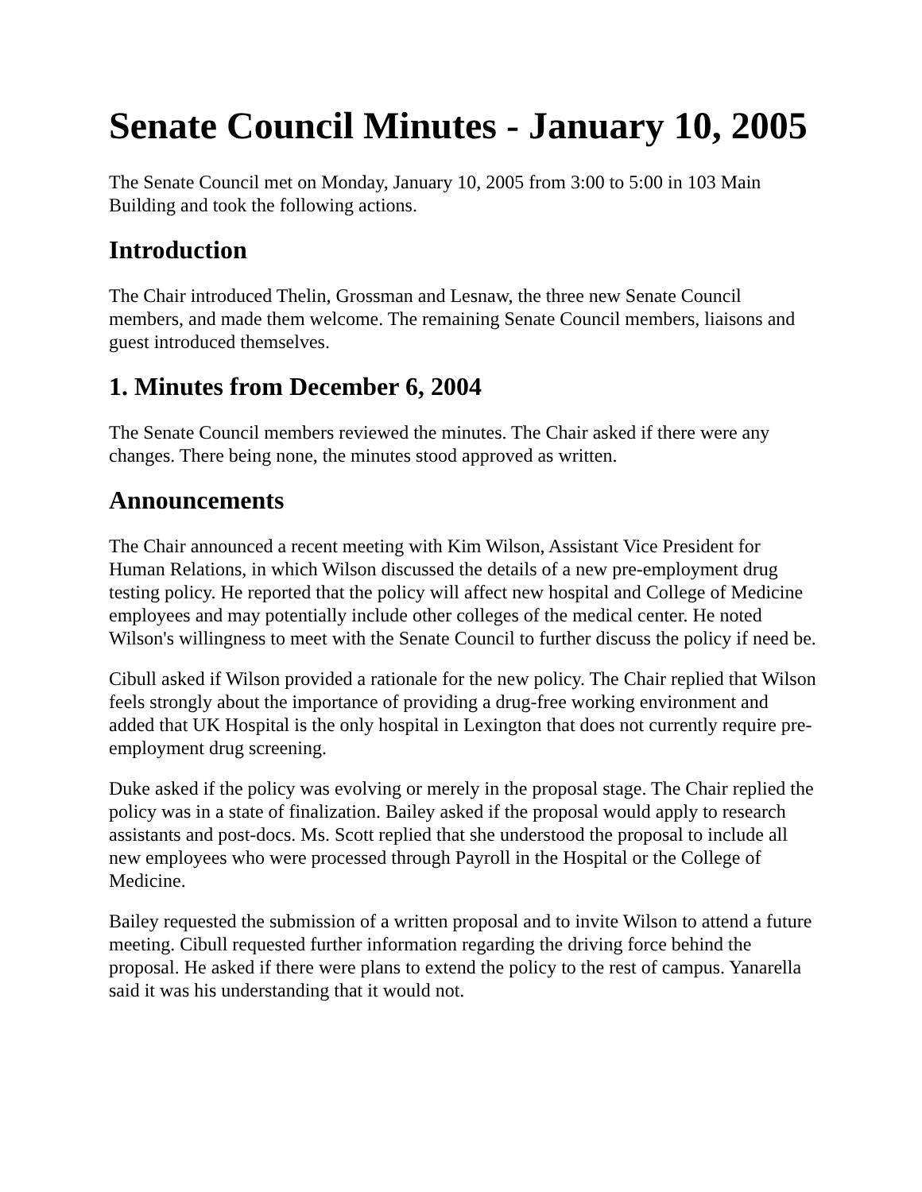Senate Council Minutes - January 10, 2005
The Senate Council met on Monday, January 10, 2005 from 3:00 to 5:00 in 103 Main Building and took the following actions.
Introduction
The Chair introduced Thelin, Grossman and Lesnaw, the three new Senate Council members, and made them welcome. The remaining Senate Council members, liaisons and guest introduced themselves.
1. Minutes from December 6, 2004
The Senate Council members reviewed the minutes. The Chair asked if there were any changes. There being none, the minutes stood approved as written.
Announcements
The Chair announced a recent meeting with Kim Wilson, Assistant Vice President for Human Relations, in which Wilson discussed the details of a new pre-employment drug testing policy. He reported that the policy will affect new hospital and College of Medicine employees and may potentially include other colleges of the medical center. He noted Wilson's willingness to meet with the Senate Council to further discuss the policy if need be.
Cibull asked if Wilson provided a rationale for the new policy. The Chair replied that Wilson feels strongly about the importance of providing a drug-free working environment and added that UK Hospital is the only hospital in Lexington that does not currently require pre-employment drug screening.
Duke asked if the policy was evolving or merely in the proposal stage. The Chair replied the policy was in a state of finalization. Bailey asked if the proposal would apply to research assistants and post-docs. Ms. Scott replied that she understood the proposal to include all new employees who were processed through Payroll in the Hospital or the College of Medicine.
Bailey requested the submission of a written proposal and to invite Wilson to attend a future meeting. Cibull requested further information regarding the driving force behind the proposal. He asked if there were plans to extend the policy to the rest of campus. Yanarella said it was his understanding that it would not.